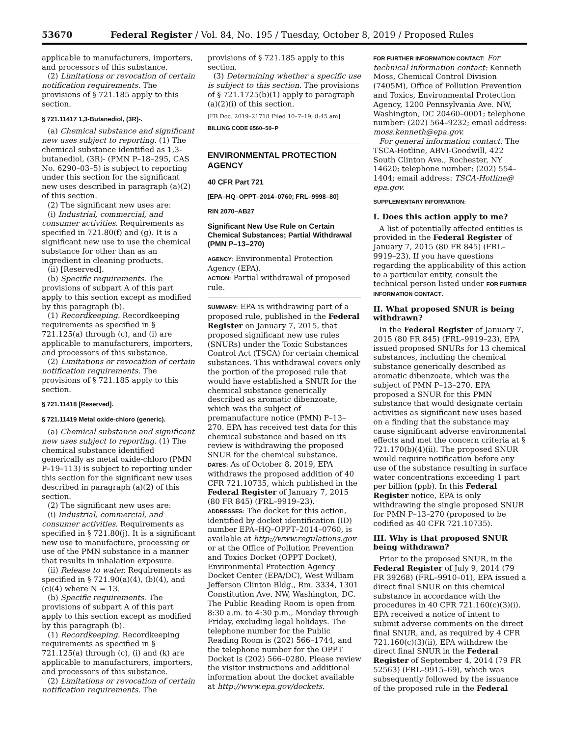53670 Federal Register / Vol. 84, No. 195 / Tuesday, October 8, 2019 / Proposed Rules
applicable to manufacturers, importers, and processors of this substance.
(2) Limitations or revocation of certain notification requirements. The provisions of § 721.185 apply to this section.
§ 721.11417 1,3-Butanediol, (3R)-.
(a) Chemical substance and significant new uses subject to reporting. (1) The chemical substance identified as 1,3-butanediol, (3R)- (PMN P–18–295, CAS No. 6290–03–5) is subject to reporting under this section for the significant new uses described in paragraph (a)(2) of this section.
(2) The significant new uses are:
(i) Industrial, commercial, and consumer activities. Requirements as specified in 721.80(f) and (g). It is a significant new use to use the chemical substance for other than as an ingredient in cleaning products.
(ii) [Reserved].
(b) Specific requirements. The provisions of subpart A of this part apply to this section except as modified by this paragraph (b).
(1) Recordkeeping. Recordkeeping requirements as specified in § 721.125(a) through (c), and (i) are applicable to manufacturers, importers, and processors of this substance.
(2) Limitations or revocation of certain notification requirements. The provisions of § 721.185 apply to this section.
§ 721.11418 [Reserved].
§ 721.11419 Metal oxide-chloro (generic).
(a) Chemical substance and significant new uses subject to reporting. (1) The chemical substance identified generically as metal oxide-chloro (PMN P–19–113) is subject to reporting under this section for the significant new uses described in paragraph (a)(2) of this section.
(2) The significant new uses are:
(i) Industrial, commercial, and consumer activities. Requirements as specified in § 721.80(j). It is a significant new use to manufacture, processing or use of the PMN substance in a manner that results in inhalation exposure.
(ii) Release to water. Requirements as specified in § 721.90(a)(4), (b)(4), and (c)(4) where N = 13.
(b) Specific requirements. The provisions of subpart A of this part apply to this section except as modified by this paragraph (b).
(1) Recordkeeping. Recordkeeping requirements as specified in § 721.125(a) through (c), (i) and (k) are applicable to manufacturers, importers, and processors of this substance.
(2) Limitations or revocation of certain notification requirements. The
provisions of § 721.185 apply to this section.
(3) Determining whether a specific use is subject to this section. The provisions of § 721.1725(b)(1) apply to paragraph (a)(2)(i) of this section.
[FR Doc. 2019–21718 Filed 10–7–19; 8:45 am]
BILLING CODE 6560–50–P
ENVIRONMENTAL PROTECTION AGENCY
40 CFR Part 721
[EPA–HQ–OPPT–2014–0760; FRL–9998–80]
RIN 2070–AB27
Significant New Use Rule on Certain Chemical Substances; Partial Withdrawal (PMN P–13–270)
AGENCY: Environmental Protection Agency (EPA).
ACTION: Partial withdrawal of proposed rule.
SUMMARY: EPA is withdrawing part of a proposed rule, published in the Federal Register on January 7, 2015, that proposed significant new use rules (SNURs) under the Toxic Substances Control Act (TSCA) for certain chemical substances. This withdrawal covers only the portion of the proposed rule that would have established a SNUR for the chemical substance generically described as aromatic dibenzoate, which was the subject of premanufacture notice (PMN) P–13–270. EPA has received test data for this chemical substance and based on its review is withdrawing the proposed SNUR for the chemical substance.
DATES: As of October 8, 2019, EPA withdraws the proposed addition of 40 CFR 721.10735, which published in the Federal Register of January 7, 2015 (80 FR 845) (FRL–9919–23).
ADDRESSES: The docket for this action, identified by docket identification (ID) number EPA–HQ–OPPT–2014–0760, is available at http://www.regulations.gov or at the Office of Pollution Prevention and Toxics Docket (OPPT Docket), Environmental Protection Agency Docket Center (EPA/DC), West William Jefferson Clinton Bldg., Rm. 3334, 1301 Constitution Ave. NW, Washington, DC. The Public Reading Room is open from 8:30 a.m. to 4:30 p.m., Monday through Friday, excluding legal holidays. The telephone number for the Public Reading Room is (202) 566–1744, and the telephone number for the OPPT Docket is (202) 566–0280. Please review the visitor instructions and additional information about the docket available at http://www.epa.gov/dockets.
FOR FURTHER INFORMATION CONTACT: For technical information contact: Kenneth Moss, Chemical Control Division (7405M), Office of Pollution Prevention and Toxics, Environmental Protection Agency, 1200 Pennsylvania Ave. NW, Washington, DC 20460–0001; telephone number: (202) 564–9232; email address: moss.kenneth@epa.gov.
For general information contact: The TSCA-Hotline, ABVI-Goodwill, 422 South Clinton Ave., Rochester, NY 14620; telephone number: (202) 554–1404; email address: TSCA-Hotline@ epa.gov.
SUPPLEMENTARY INFORMATION:
I. Does this action apply to me?
A list of potentially affected entities is provided in the Federal Register of January 7, 2015 (80 FR 845) (FRL–9919–23). If you have questions regarding the applicability of this action to a particular entity, consult the technical person listed under FOR FURTHER INFORMATION CONTACT.
II. What proposed SNUR is being withdrawn?
In the Federal Register of January 7, 2015 (80 FR 845) (FRL–9919–23), EPA issued proposed SNURs for 13 chemical substances, including the chemical substance generically described as aromatic dibenzoate, which was the subject of PMN P–13–270. EPA proposed a SNUR for this PMN substance that would designate certain activities as significant new uses based on a finding that the substance may cause significant adverse environmental effects and met the concern criteria at § 721.170(b)(4)(ii). The proposed SNUR would require notification before any use of the substance resulting in surface water concentrations exceeding 1 part per billion (ppb). In this Federal Register notice, EPA is only withdrawing the single proposed SNUR for PMN P–13–270 (proposed to be codified as 40 CFR 721.10735).
III. Why is that proposed SNUR being withdrawn?
Prior to the proposed SNUR, in the Federal Register of July 9, 2014 (79 FR 39268) (FRL–9910–01), EPA issued a direct final SNUR on this chemical substance in accordance with the procedures in 40 CFR 721.160(c)(3)(i). EPA received a notice of intent to submit adverse comments on the direct final SNUR, and, as required by 4 CFR 721.160(c)(3)(ii), EPA withdrew the direct final SNUR in the Federal Register of September 4, 2014 (79 FR 52563) (FRL–9915–69), which was subsequently followed by the issuance of the proposed rule in the Federal